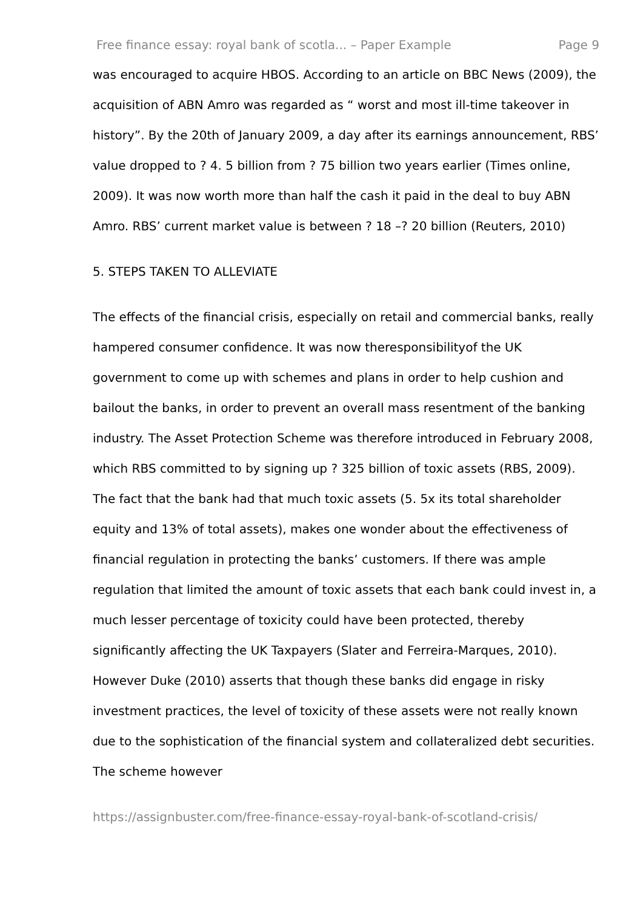Free finance essay: royal bank of scotla... – Paper Example Page 9
was encouraged to acquire HBOS. According to an article on BBC News (2009), the acquisition of ABN Amro was regarded as “ worst and most ill-time takeover in history”. By the 20th of January 2009, a day after its earnings announcement, RBS’ value dropped to ? 4. 5 billion from ? 75 billion two years earlier (Times online, 2009). It was now worth more than half the cash it paid in the deal to buy ABN Amro. RBS’ current market value is between ? 18 –? 20 billion (Reuters, 2010)
5. STEPS TAKEN TO ALLEVIATE
The effects of the financial crisis, especially on retail and commercial banks, really hampered consumer confidence. It was now theresponsibilityof the UK government to come up with schemes and plans in order to help cushion and bailout the banks, in order to prevent an overall mass resentment of the banking industry. The Asset Protection Scheme was therefore introduced in February 2008, which RBS committed to by signing up ? 325 billion of toxic assets (RBS, 2009). The fact that the bank had that much toxic assets (5. 5x its total shareholder equity and 13% of total assets), makes one wonder about the effectiveness of financial regulation in protecting the banks’ customers. If there was ample regulation that limited the amount of toxic assets that each bank could invest in, a much lesser percentage of toxicity could have been protected, thereby significantly affecting the UK Taxpayers (Slater and Ferreira-Marques, 2010). However Duke (2010) asserts that though these banks did engage in risky investment practices, the level of toxicity of these assets were not really known due to the sophistication of the financial system and collateralized debt securities. The scheme however
https://assignbuster.com/free-finance-essay-royal-bank-of-scotland-crisis/